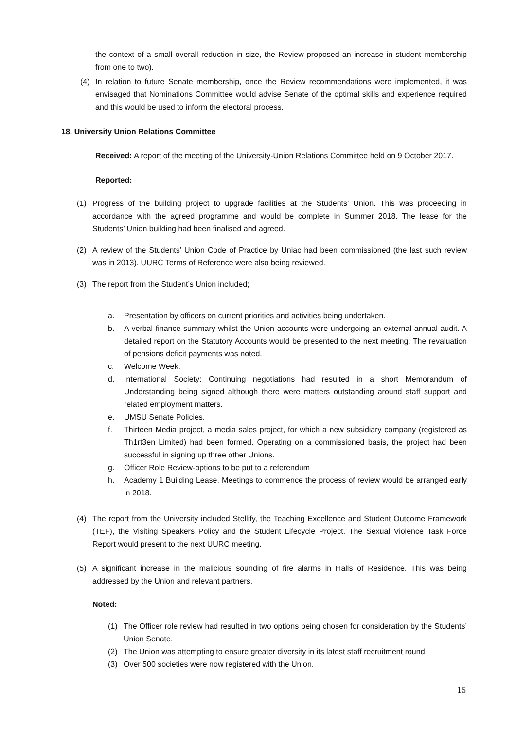the context of a small overall reduction in size, the Review proposed an increase in student membership from one to two).
(4) In relation to future Senate membership, once the Review recommendations were implemented, it was envisaged that Nominations Committee would advise Senate of the optimal skills and experience required and this would be used to inform the electoral process.
18. University Union Relations Committee
Received: A report of the meeting of the University-Union Relations Committee held on 9 October 2017.
Reported:
(1) Progress of the building project to upgrade facilities at the Students’ Union. This was proceeding in accordance with the agreed programme and would be complete in Summer 2018. The lease for the Students’ Union building had been finalised and agreed.
(2) A review of the Students’ Union Code of Practice by Uniac had been commissioned (the last such review was in 2013). UURC Terms of Reference were also being reviewed.
(3) The report from the Student’s Union included;
a. Presentation by officers on current priorities and activities being undertaken.
b. A verbal finance summary whilst the Union accounts were undergoing an external annual audit. A detailed report on the Statutory Accounts would be presented to the next meeting. The revaluation of pensions deficit payments was noted.
c. Welcome Week.
d. International Society: Continuing negotiations had resulted in a short Memorandum of Understanding being signed although there were matters outstanding around staff support and related employment matters.
e. UMSU Senate Policies.
f. Thirteen Media project, a media sales project, for which a new subsidiary company (registered as Th1rt3en Limited) had been formed. Operating on a commissioned basis, the project had been successful in signing up three other Unions.
g. Officer Role Review-options to be put to a referendum
h. Academy 1 Building Lease. Meetings to commence the process of review would be arranged early in 2018.
(4) The report from the University included Stellify, the Teaching Excellence and Student Outcome Framework (TEF), the Visiting Speakers Policy and the Student Lifecycle Project. The Sexual Violence Task Force Report would present to the next UURC meeting.
(5) A significant increase in the malicious sounding of fire alarms in Halls of Residence. This was being addressed by the Union and relevant partners.
Noted:
(1) The Officer role review had resulted in two options being chosen for consideration by the Students’ Union Senate.
(2) The Union was attempting to ensure greater diversity in its latest staff recruitment round
(3) Over 500 societies were now registered with the Union.
15